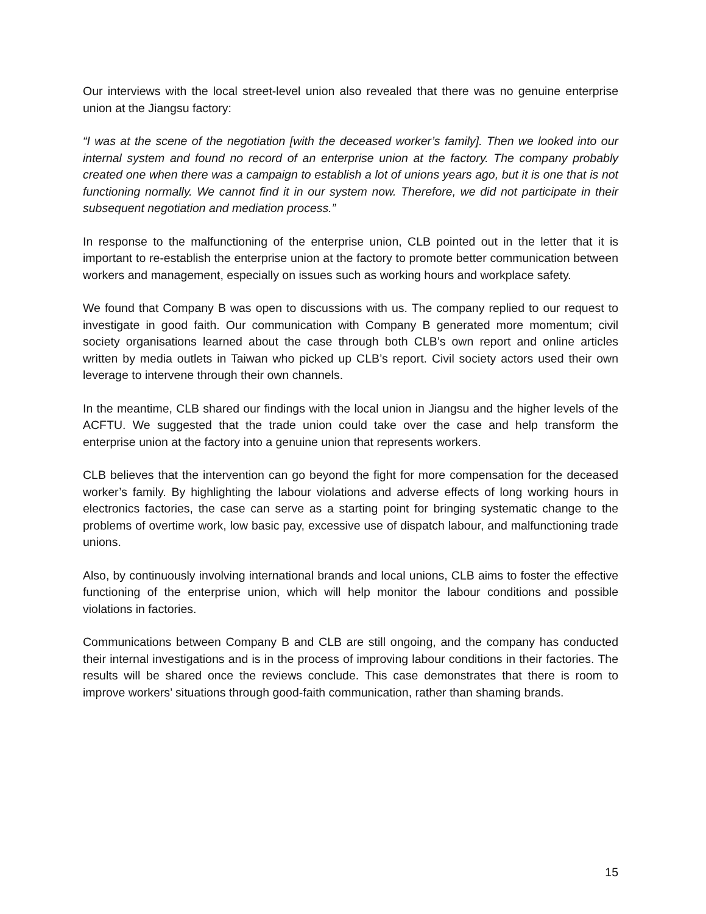Our interviews with the local street-level union also revealed that there was no genuine enterprise union at the Jiangsu factory:
“I was at the scene of the negotiation [with the deceased worker’s family]. Then we looked into our internal system and found no record of an enterprise union at the factory. The company probably created one when there was a campaign to establish a lot of unions years ago, but it is one that is not functioning normally. We cannot find it in our system now. Therefore, we did not participate in their subsequent negotiation and mediation process.”
In response to the malfunctioning of the enterprise union, CLB pointed out in the letter that it is important to re-establish the enterprise union at the factory to promote better communication between workers and management, especially on issues such as working hours and workplace safety.
We found that Company B was open to discussions with us. The company replied to our request to investigate in good faith. Our communication with Company B generated more momentum; civil society organisations learned about the case through both CLB’s own report and online articles written by media outlets in Taiwan who picked up CLB’s report. Civil society actors used their own leverage to intervene through their own channels.
In the meantime, CLB shared our findings with the local union in Jiangsu and the higher levels of the ACFTU. We suggested that the trade union could take over the case and help transform the enterprise union at the factory into a genuine union that represents workers.
CLB believes that the intervention can go beyond the fight for more compensation for the deceased worker’s family. By highlighting the labour violations and adverse effects of long working hours in electronics factories, the case can serve as a starting point for bringing systematic change to the problems of overtime work, low basic pay, excessive use of dispatch labour, and malfunctioning trade unions.
Also, by continuously involving international brands and local unions, CLB aims to foster the effective functioning of the enterprise union, which will help monitor the labour conditions and possible violations in factories.
Communications between Company B and CLB are still ongoing, and the company has conducted their internal investigations and is in the process of improving labour conditions in their factories. The results will be shared once the reviews conclude. This case demonstrates that there is room to improve workers’ situations through good-faith communication, rather than shaming brands.
15